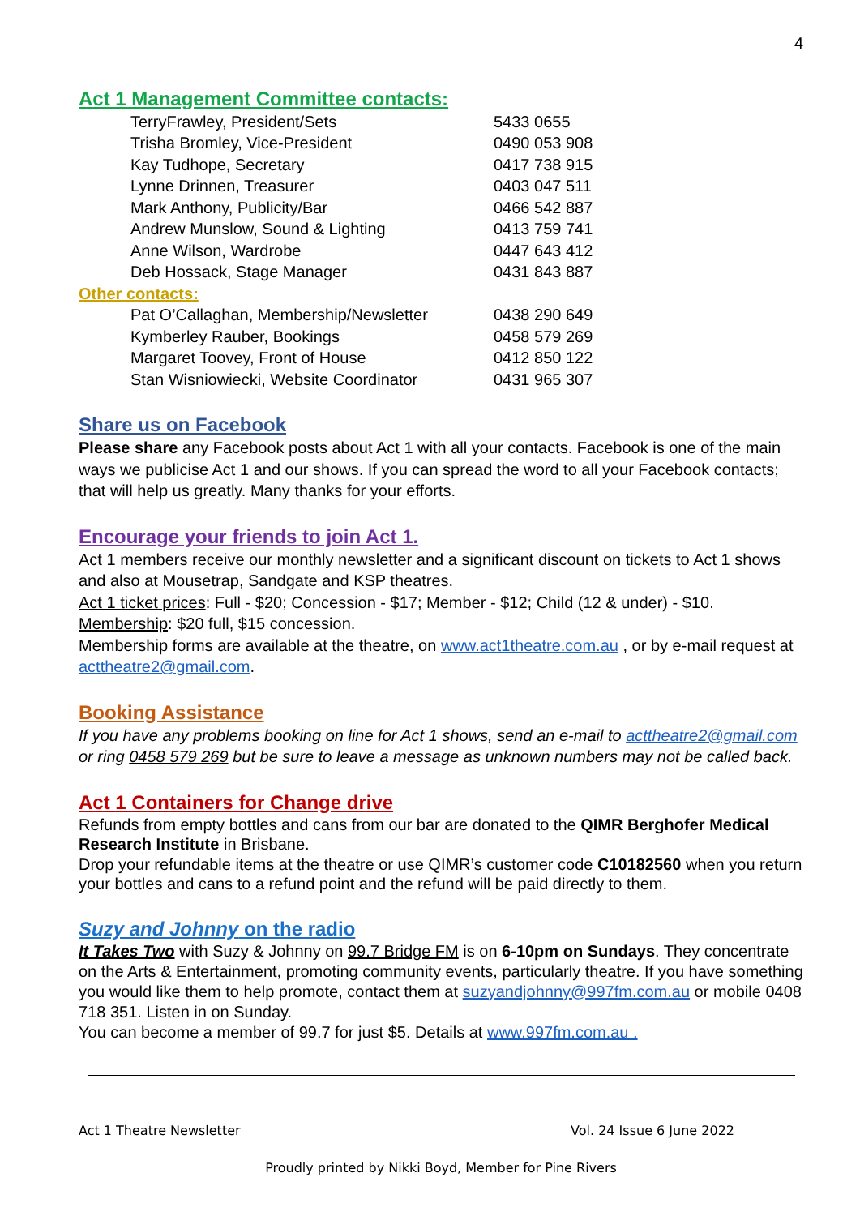4
Act 1 Management Committee contacts:
| TerryFrawley, President/Sets | 5433 0655 |
| Trisha Bromley, Vice-President | 0490 053 908 |
| Kay Tudhope, Secretary | 0417 738 915 |
| Lynne Drinnen, Treasurer | 0403 047 511 |
| Mark Anthony, Publicity/Bar | 0466 542 887 |
| Andrew Munslow, Sound & Lighting | 0413 759 741 |
| Anne Wilson, Wardrobe | 0447 643 412 |
| Deb Hossack, Stage Manager | 0431 843 887 |
Other contacts:
| Pat O’Callaghan, Membership/Newsletter | 0438 290 649 |
| Kymberley Rauber, Bookings | 0458 579 269 |
| Margaret Toovey, Front of House | 0412 850 122 |
| Stan Wisniowiecki, Website Coordinator | 0431 965 307 |
Share us on Facebook
Please share any Facebook posts about Act 1 with all your contacts. Facebook is one of the main ways we publicise Act 1 and our shows. If you can spread the word to all your Facebook contacts; that will help us greatly. Many thanks for your efforts.
Encourage your friends to join Act 1.
Act 1 members receive our monthly newsletter and a significant discount on tickets to Act 1 shows and also at Mousetrap, Sandgate and KSP theatres.
Act 1 ticket prices: Full - $20; Concession - $17; Member - $12; Child (12 & under) - $10.
Membership: $20 full, $15 concession.
Membership forms are available at the theatre, on www.act1theatre.com.au , or by e-mail request at acttheatre2@gmail.com.
Booking Assistance
If you have any problems booking on line for Act 1 shows, send an e-mail to acttheatre2@gmail.com or ring 0458 579 269 but be sure to leave a message as unknown numbers may not be called back.
Act 1 Containers for Change drive
Refunds from empty bottles and cans from our bar are donated to the QIMR Berghofer Medical Research Institute in Brisbane.
Drop your refundable items at the theatre or use QIMR’s customer code C10182560 when you return your bottles and cans to a refund point and the refund will be paid directly to them.
Suzy and Johnny on the radio
It Takes Two with Suzy & Johnny on 99.7 Bridge FM is on 6-10pm on Sundays. They concentrate on the Arts & Entertainment, promoting community events, particularly theatre. If you have something you would like them to help promote, contact them at suzyandjohnny@997fm.com.au or mobile 0408 718 351. Listen in on Sunday.
You can become a member of 99.7 for just $5. Details at www.997fm.com.au .
Act 1 Theatre Newsletter Vol. 24 Issue 6 June 2022
Proudly printed by Nikki Boyd, Member for Pine Rivers